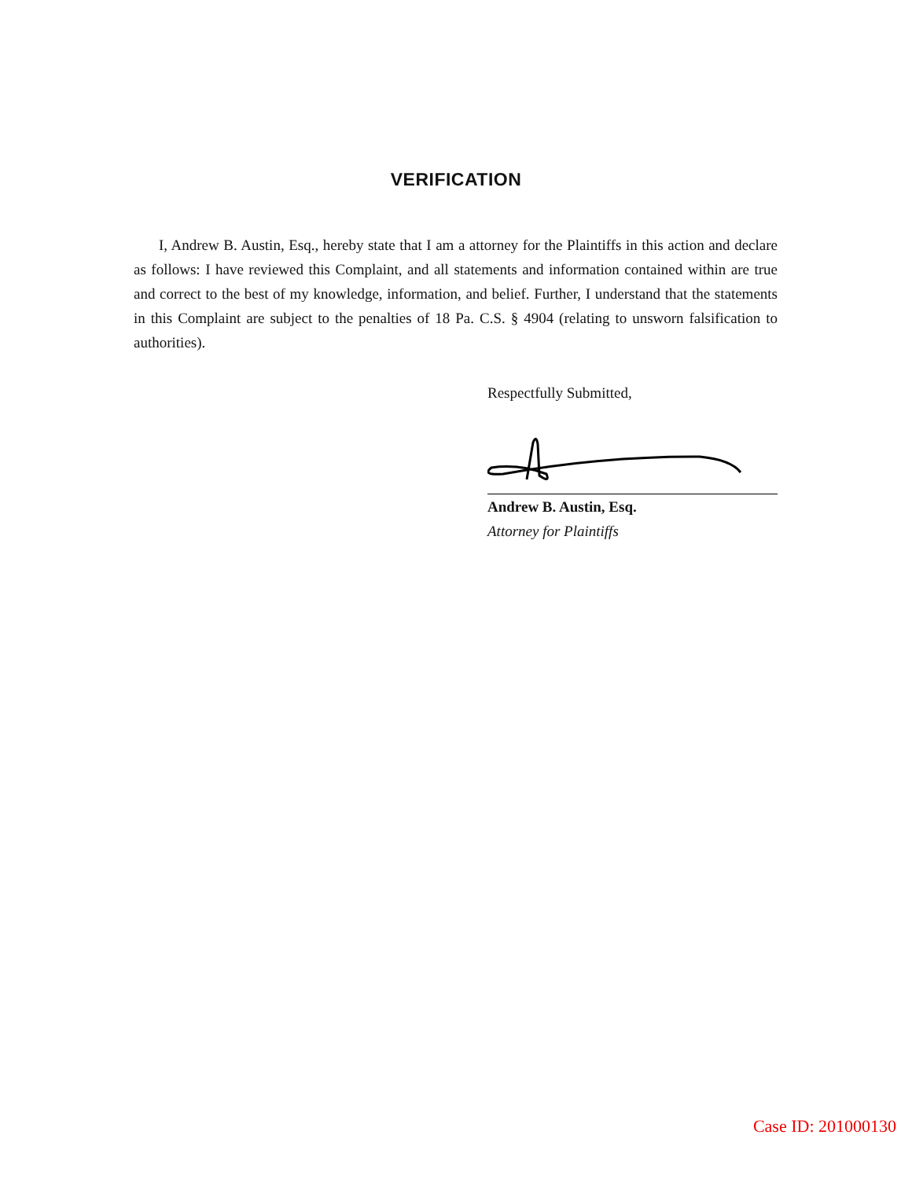VERIFICATION
I, Andrew B. Austin, Esq., hereby state that I am a attorney for the Plaintiffs in this action and declare as follows: I have reviewed this Complaint, and all statements and information contained within are true and correct to the best of my knowledge, information, and belief. Further, I understand that the statements in this Complaint are subject to the penalties of 18 Pa. C.S. § 4904 (relating to unsworn falsification to authorities).
Respectfully Submitted,
Andrew B. Austin, Esq.
Attorney for Plaintiffs
Case ID: 201000130